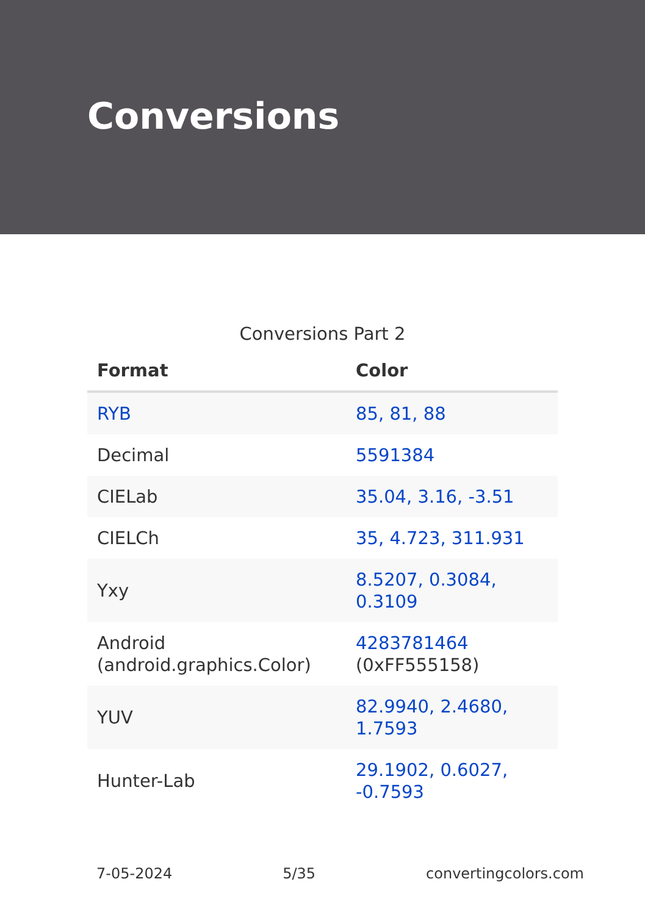Conversions
Conversions Part 2
| Format | Color |
| --- | --- |
| RYB | 85, 81, 88 |
| Decimal | 5591384 |
| CIELab | 35.04, 3.16, -3.51 |
| CIELCh | 35, 4.723, 311.931 |
| Yxy | 8.5207, 0.3084, 0.3109 |
| Android (android.graphics.Color) | 4283781464 (0xFF555158) |
| YUV | 82.9940, 2.4680, 1.7593 |
| Hunter-Lab | 29.1902, 0.6027, -0.7593 |
7-05-2024 5/35 convertingcolors.com